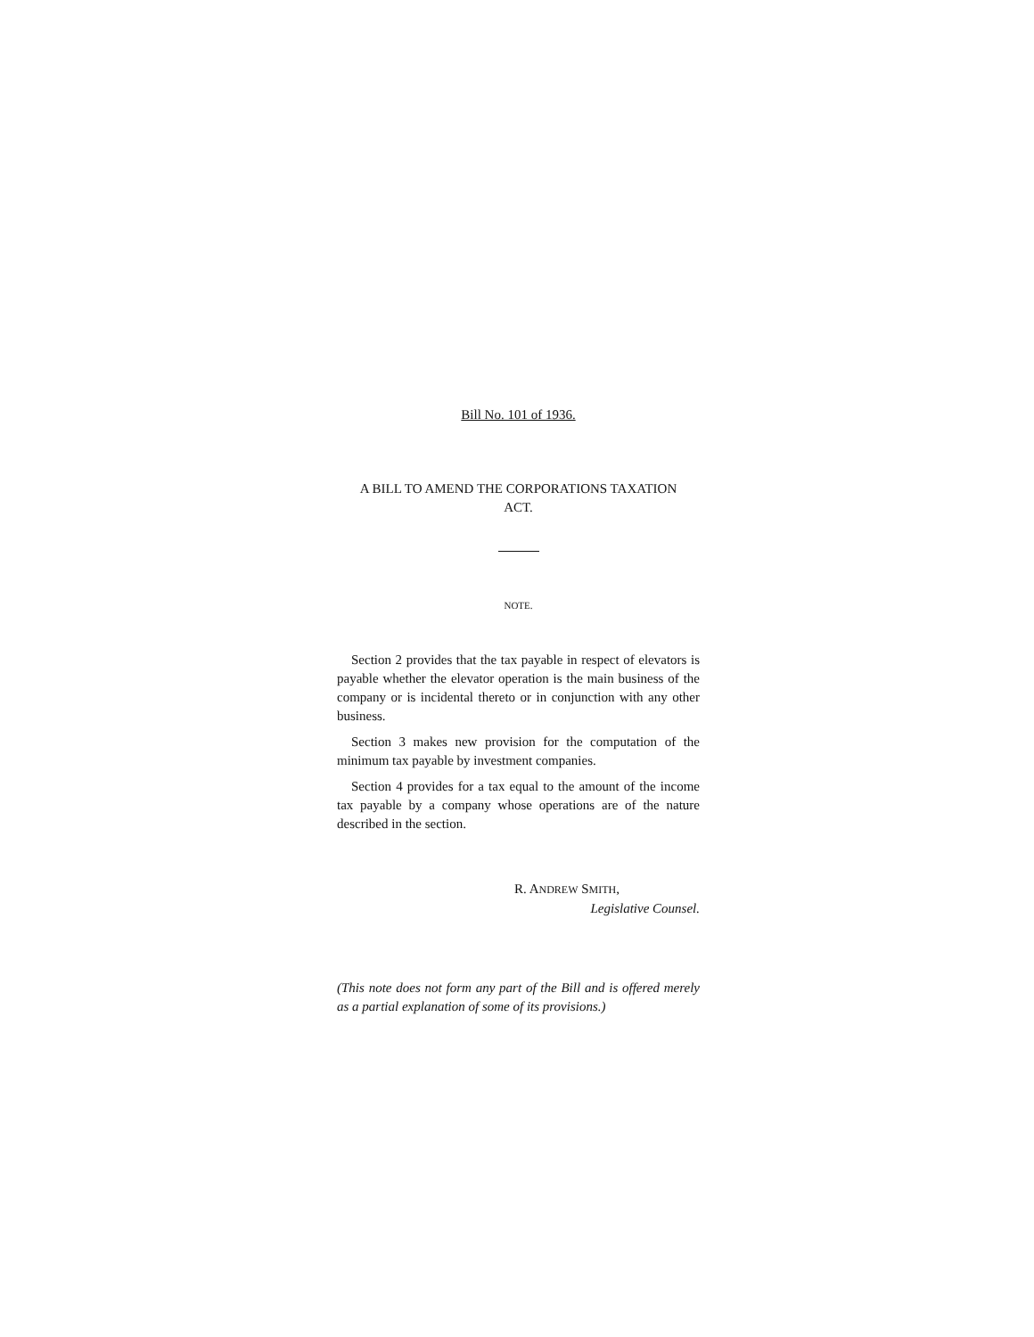Bill No. 101 of 1936.
A BILL TO AMEND THE CORPORATIONS TAXATION
ACT.
NOTE.
Section 2 provides that the tax payable in respect of elevators is payable whether the elevator operation is the main business of the company or is incidental thereto or in conjunction with any other business.
Section 3 makes new provision for the computation of the minimum tax payable by investment companies.
Section 4 provides for a tax equal to the amount of the income tax payable by a company whose operations are of the nature described in the section.
R. ANDREW SMITH,
Legislative Counsel.
(This note does not form any part of the Bill and is offered merely as a partial explanation of some of its provisions.)